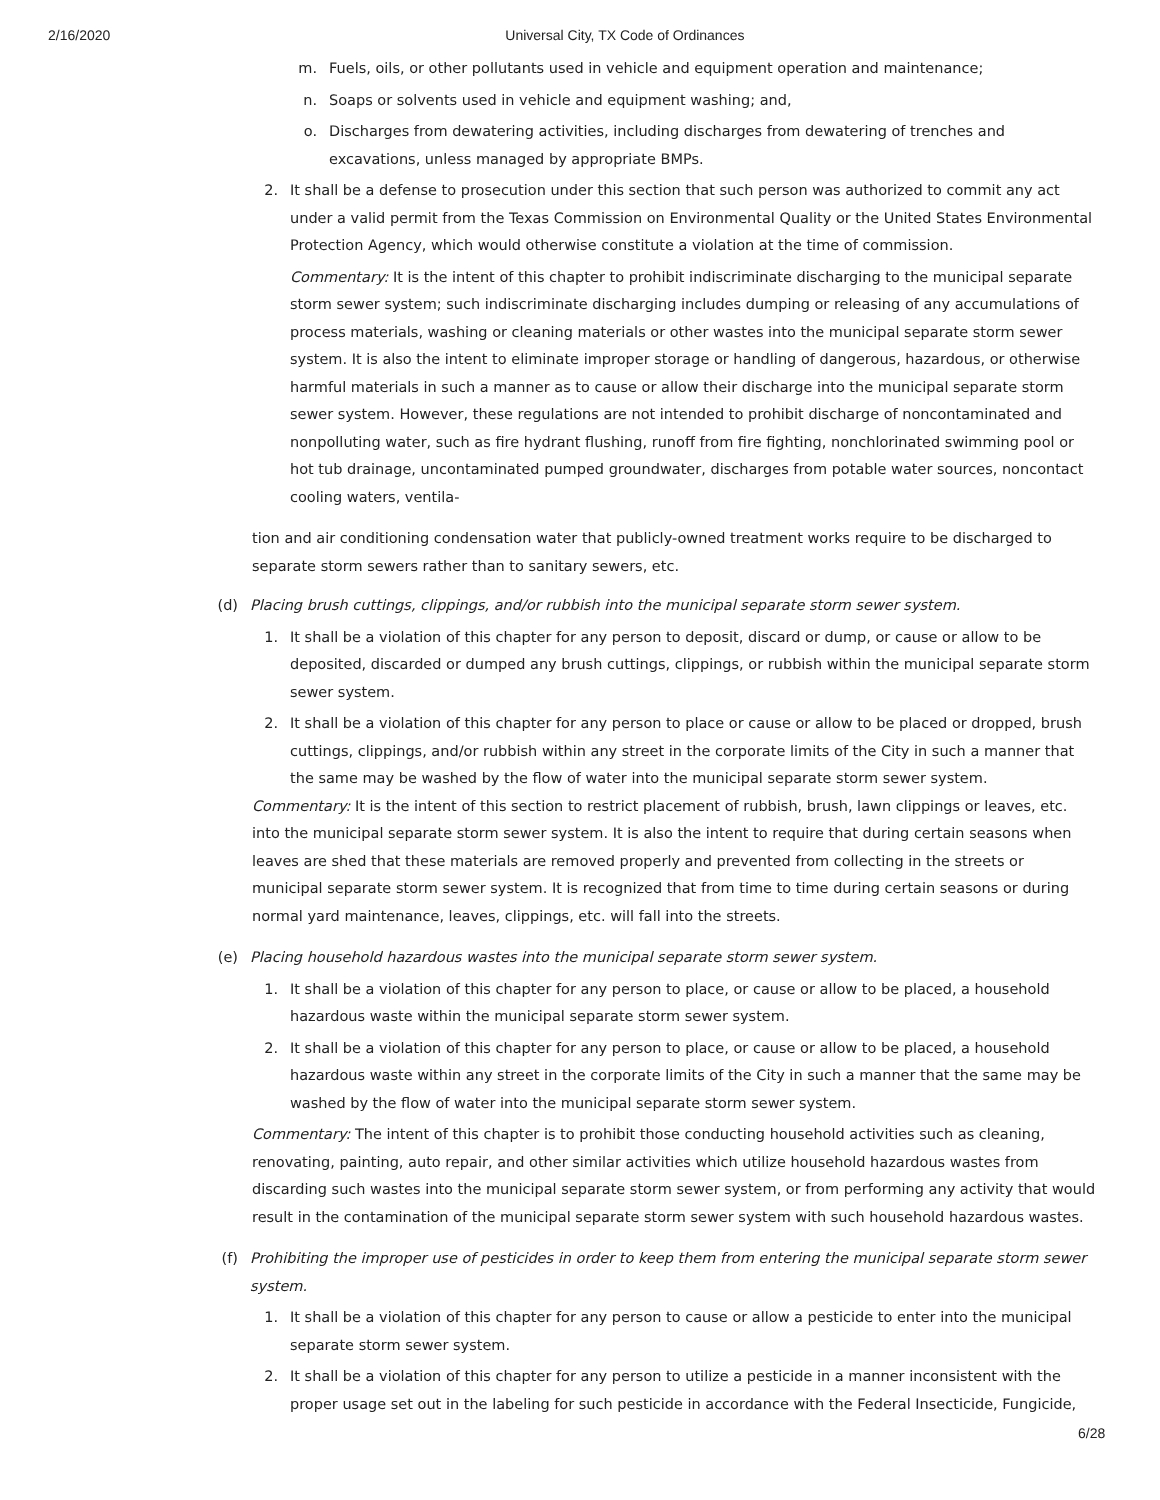2/16/2020 Universal City, TX Code of Ordinances
m. Fuels, oils, or other pollutants used in vehicle and equipment operation and maintenance;
n. Soaps or solvents used in vehicle and equipment washing; and,
o. Discharges from dewatering activities, including discharges from dewatering of trenches and excavations, unless managed by appropriate BMPs.
2. It shall be a defense to prosecution under this section that such person was authorized to commit any act under a valid permit from the Texas Commission on Environmental Quality or the United States Environmental Protection Agency, which would otherwise constitute a violation at the time of commission.
Commentary: It is the intent of this chapter to prohibit indiscriminate discharging to the municipal separate storm sewer system; such indiscriminate discharging includes dumping or releasing of any accumulations of process materials, washing or cleaning materials or other wastes into the municipal separate storm sewer system. It is also the intent to eliminate improper storage or handling of dangerous, hazardous, or otherwise harmful materials in such a manner as to cause or allow their discharge into the municipal separate storm sewer system. However, these regulations are not intended to prohibit discharge of noncontaminated and nonpolluting water, such as fire hydrant flushing, runoff from fire fighting, nonchlorinated swimming pool or hot tub drainage, uncontaminated pumped groundwater, discharges from potable water sources, noncontact cooling waters, ventila-
tion and air conditioning condensation water that publicly-owned treatment works require to be discharged to separate storm sewers rather than to sanitary sewers, etc.
(d) Placing brush cuttings, clippings, and/or rubbish into the municipal separate storm sewer system.
1. It shall be a violation of this chapter for any person to deposit, discard or dump, or cause or allow to be deposited, discarded or dumped any brush cuttings, clippings, or rubbish within the municipal separate storm sewer system.
2. It shall be a violation of this chapter for any person to place or cause or allow to be placed or dropped, brush cuttings, clippings, and/or rubbish within any street in the corporate limits of the City in such a manner that the same may be washed by the flow of water into the municipal separate storm sewer system.
Commentary: It is the intent of this section to restrict placement of rubbish, brush, lawn clippings or leaves, etc. into the municipal separate storm sewer system. It is also the intent to require that during certain seasons when leaves are shed that these materials are removed properly and prevented from collecting in the streets or municipal separate storm sewer system. It is recognized that from time to time during certain seasons or during normal yard maintenance, leaves, clippings, etc. will fall into the streets.
(e) Placing household hazardous wastes into the municipal separate storm sewer system.
1. It shall be a violation of this chapter for any person to place, or cause or allow to be placed, a household hazardous waste within the municipal separate storm sewer system.
2. It shall be a violation of this chapter for any person to place, or cause or allow to be placed, a household hazardous waste within any street in the corporate limits of the City in such a manner that the same may be washed by the flow of water into the municipal separate storm sewer system.
Commentary: The intent of this chapter is to prohibit those conducting household activities such as cleaning, renovating, painting, auto repair, and other similar activities which utilize household hazardous wastes from discarding such wastes into the municipal separate storm sewer system, or from performing any activity that would result in the contamination of the municipal separate storm sewer system with such household hazardous wastes.
(f) Prohibiting the improper use of pesticides in order to keep them from entering the municipal separate storm sewer system.
1. It shall be a violation of this chapter for any person to cause or allow a pesticide to enter into the municipal separate storm sewer system.
2. It shall be a violation of this chapter for any person to utilize a pesticide in a manner inconsistent with the proper usage set out in the labeling for such pesticide in accordance with the Federal Insecticide, Fungicide,
6/28